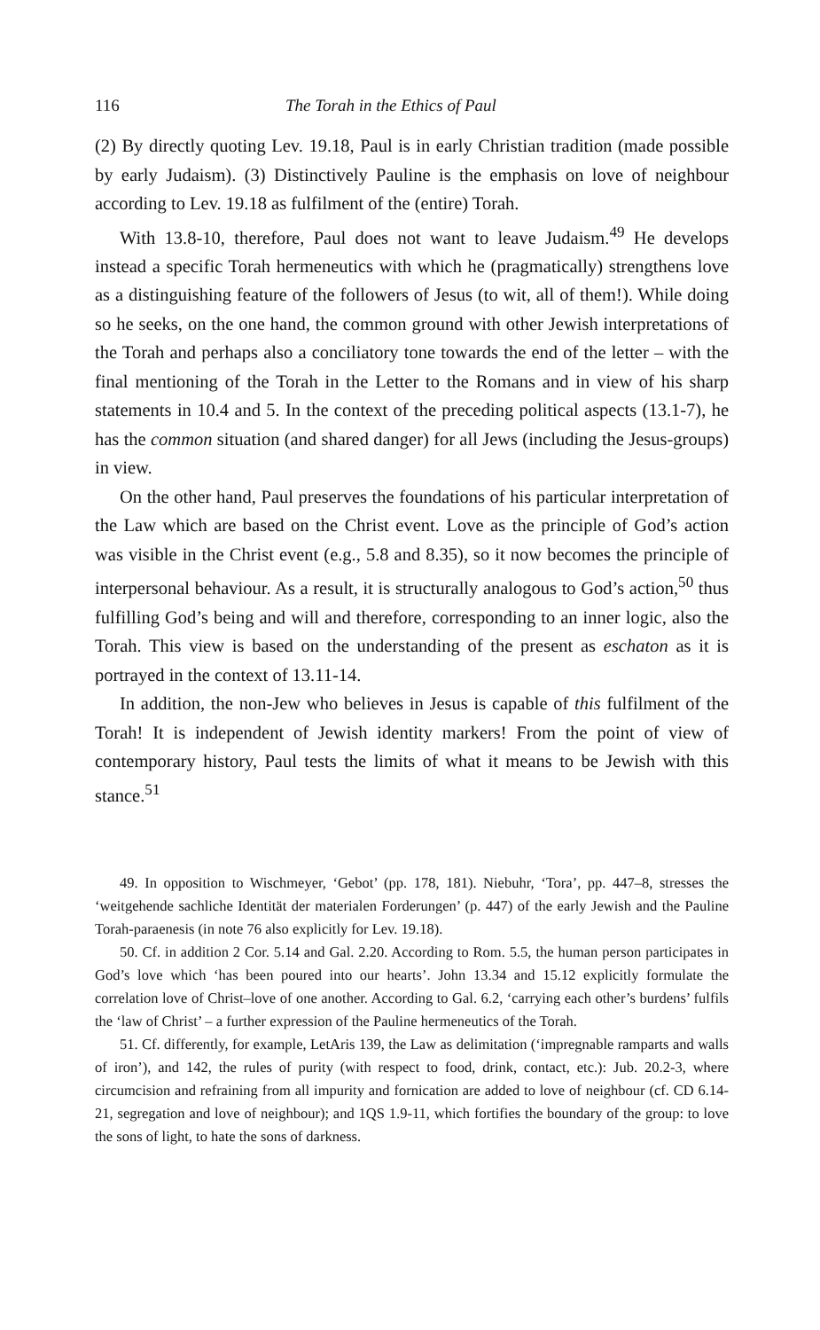116 The Torah in the Ethics of Paul
(2) By directly quoting Lev. 19.18, Paul is in early Christian tradition (made possible by early Judaism). (3) Distinctively Pauline is the emphasis on love of neighbour according to Lev. 19.18 as fulfilment of the (entire) Torah.
With 13.8-10, therefore, Paul does not want to leave Judaism.<sup>49</sup> He develops instead a specific Torah hermeneutics with which he (pragmatically) strengthens love as a distinguishing feature of the followers of Jesus (to wit, all of them!). While doing so he seeks, on the one hand, the common ground with other Jewish interpretations of the Torah and perhaps also a conciliatory tone towards the end of the letter – with the final mentioning of the Torah in the Letter to the Romans and in view of his sharp statements in 10.4 and 5. In the context of the preceding political aspects (13.1-7), he has the common situation (and shared danger) for all Jews (including the Jesus-groups) in view.
On the other hand, Paul preserves the foundations of his particular interpretation of the Law which are based on the Christ event. Love as the principle of God’s action was visible in the Christ event (e.g., 5.8 and 8.35), so it now becomes the principle of interpersonal behaviour. As a result, it is structurally analogous to God’s action,<sup>50</sup> thus fulfilling God’s being and will and therefore, corresponding to an inner logic, also the Torah. This view is based on the understanding of the present as eschaton as it is portrayed in the context of 13.11-14.
In addition, the non-Jew who believes in Jesus is capable of this fulfilment of the Torah! It is independent of Jewish identity markers! From the point of view of contemporary history, Paul tests the limits of what it means to be Jewish with this stance.<sup>51</sup>
49. In opposition to Wischmeyer, ‘Gebot’ (pp. 178, 181). Niebuhr, ‘Tora’, pp. 447–8, stresses the ‘weitgehende sachliche Identität der materialen Forderungen’ (p. 447) of the early Jewish and the Pauline Torah-paraenesis (in note 76 also explicitly for Lev. 19.18).
50. Cf. in addition 2 Cor. 5.14 and Gal. 2.20. According to Rom. 5.5, the human person participates in God’s love which ‘has been poured into our hearts’. John 13.34 and 15.12 explicitly formulate the correlation love of Christ–love of one another. According to Gal. 6.2, ‘carrying each other’s burdens’ fulfils the ‘law of Christ’ – a further expression of the Pauline hermeneutics of the Torah.
51. Cf. differently, for example, LetAris 139, the Law as delimitation (‘impregnable ramparts and walls of iron’), and 142, the rules of purity (with respect to food, drink, contact, etc.): Jub. 20.2-3, where circumcision and refraining from all impurity and fornication are added to love of neighbour (cf. CD 6.14-21, segregation and love of neighbour); and 1QS 1.9-11, which fortifies the boundary of the group: to love the sons of light, to hate the sons of darkness.